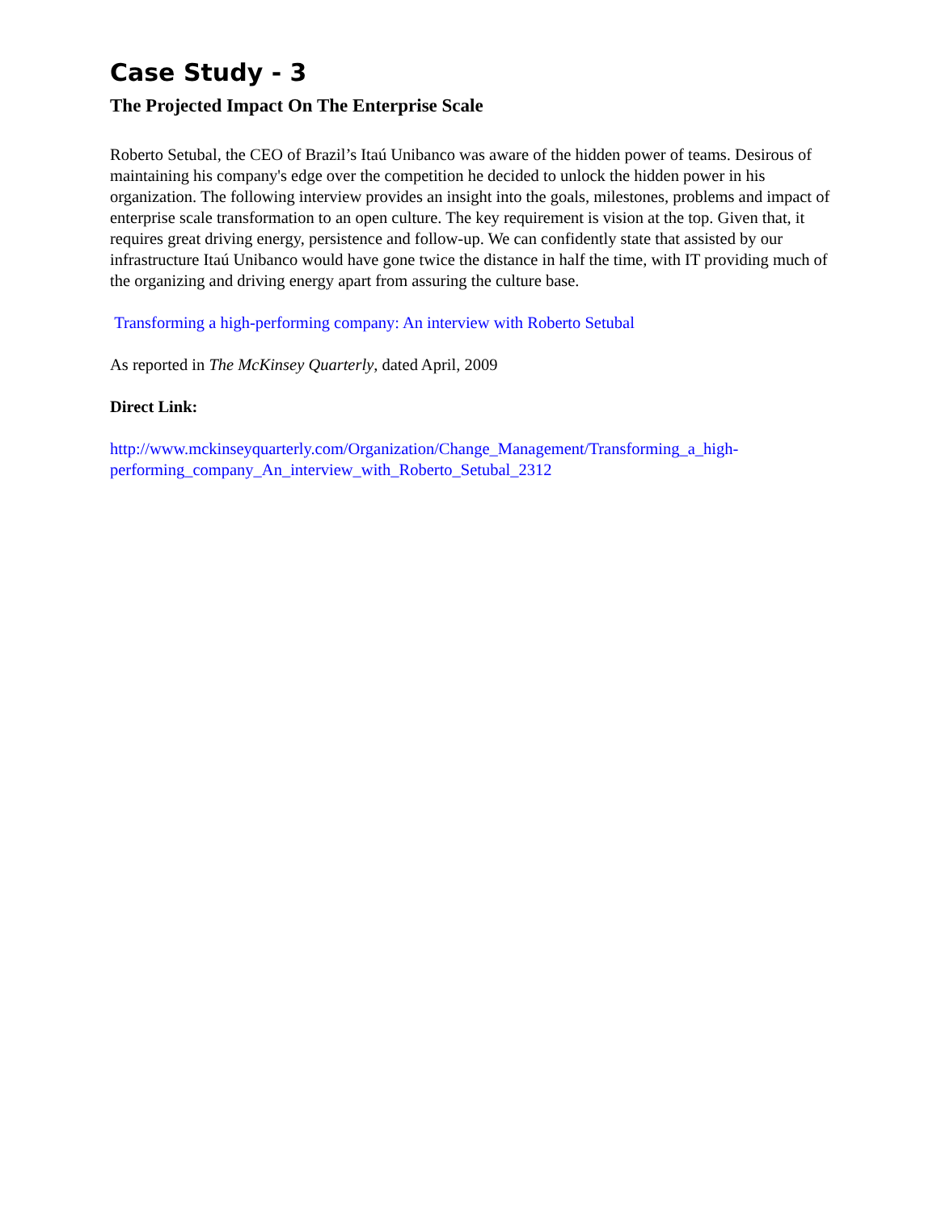Case Study - 3
The Projected Impact On The Enterprise Scale
Roberto Setubal, the CEO of Brazil’s Itaú Unibanco was aware of the hidden power of teams. Desirous of maintaining his company's edge over the competition he decided to unlock the hidden power in his organization. The following interview provides an insight into the goals, milestones, problems and impact of enterprise scale transformation to an open culture. The key requirement is vision at the top. Given that, it requires great driving energy, persistence and follow-up. We can confidently state that assisted by our infrastructure Itaú Unibanco would have gone twice the distance in half the time, with IT providing much of the organizing and driving energy apart from assuring the culture base.
Transforming a high-performing company: An interview with Roberto Setubal
As reported in The McKinsey Quarterly, dated April, 2009
Direct Link:
http://www.mckinseyquarterly.com/Organization/Change_Management/Transforming_a_high-performing_company_An_interview_with_Roberto_Setubal_2312